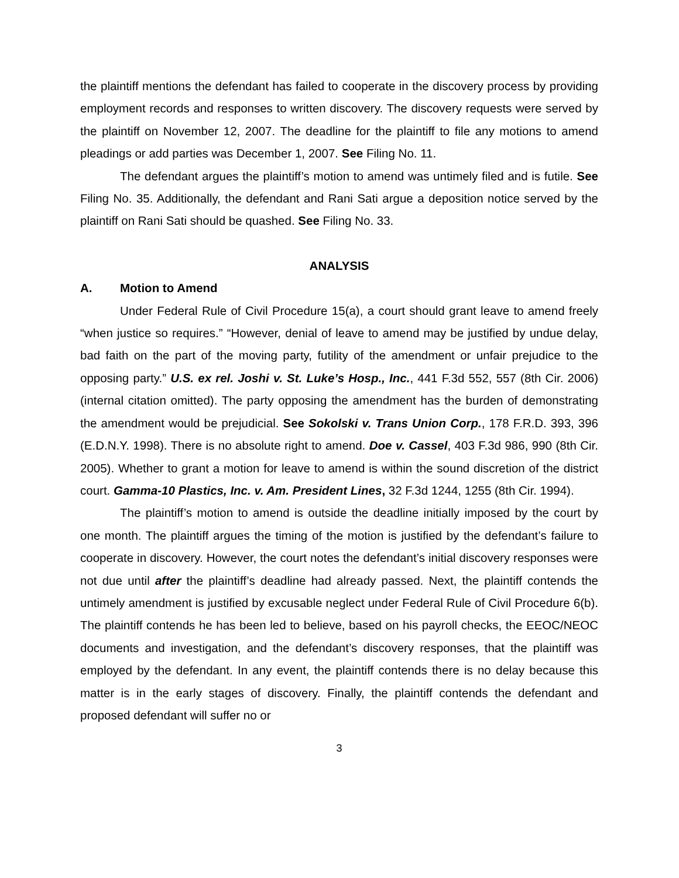the plaintiff mentions the defendant has failed to cooperate in the discovery process by providing employment records and responses to written discovery. The discovery requests were served by the plaintiff on November 12, 2007. The deadline for the plaintiff to file any motions to amend pleadings or add parties was December 1, 2007. See Filing No. 11.
The defendant argues the plaintiff’s motion to amend was untimely filed and is futile. See Filing No. 35. Additionally, the defendant and Rani Sati argue a deposition notice served by the plaintiff on Rani Sati should be quashed. See Filing No. 33.
ANALYSIS
A. Motion to Amend
Under Federal Rule of Civil Procedure 15(a), a court should grant leave to amend freely “when justice so requires.” “However, denial of leave to amend may be justified by undue delay, bad faith on the part of the moving party, futility of the amendment or unfair prejudice to the opposing party.” U.S. ex rel. Joshi v. St. Luke’s Hosp., Inc., 441 F.3d 552, 557 (8th Cir. 2006) (internal citation omitted). The party opposing the amendment has the burden of demonstrating the amendment would be prejudicial. See Sokolski v. Trans Union Corp., 178 F.R.D. 393, 396 (E.D.N.Y. 1998). There is no absolute right to amend. Doe v. Cassel, 403 F.3d 986, 990 (8th Cir. 2005). Whether to grant a motion for leave to amend is within the sound discretion of the district court. Gamma-10 Plastics, Inc. v. Am. President Lines, 32 F.3d 1244, 1255 (8th Cir. 1994).
The plaintiff’s motion to amend is outside the deadline initially imposed by the court by one month. The plaintiff argues the timing of the motion is justified by the defendant’s failure to cooperate in discovery. However, the court notes the defendant’s initial discovery responses were not due until after the plaintiff’s deadline had already passed. Next, the plaintiff contends the untimely amendment is justified by excusable neglect under Federal Rule of Civil Procedure 6(b). The plaintiff contends he has been led to believe, based on his payroll checks, the EEOC/NEOC documents and investigation, and the defendant’s discovery responses, that the plaintiff was employed by the defendant. In any event, the plaintiff contends there is no delay because this matter is in the early stages of discovery. Finally, the plaintiff contends the defendant and proposed defendant will suffer no or
3